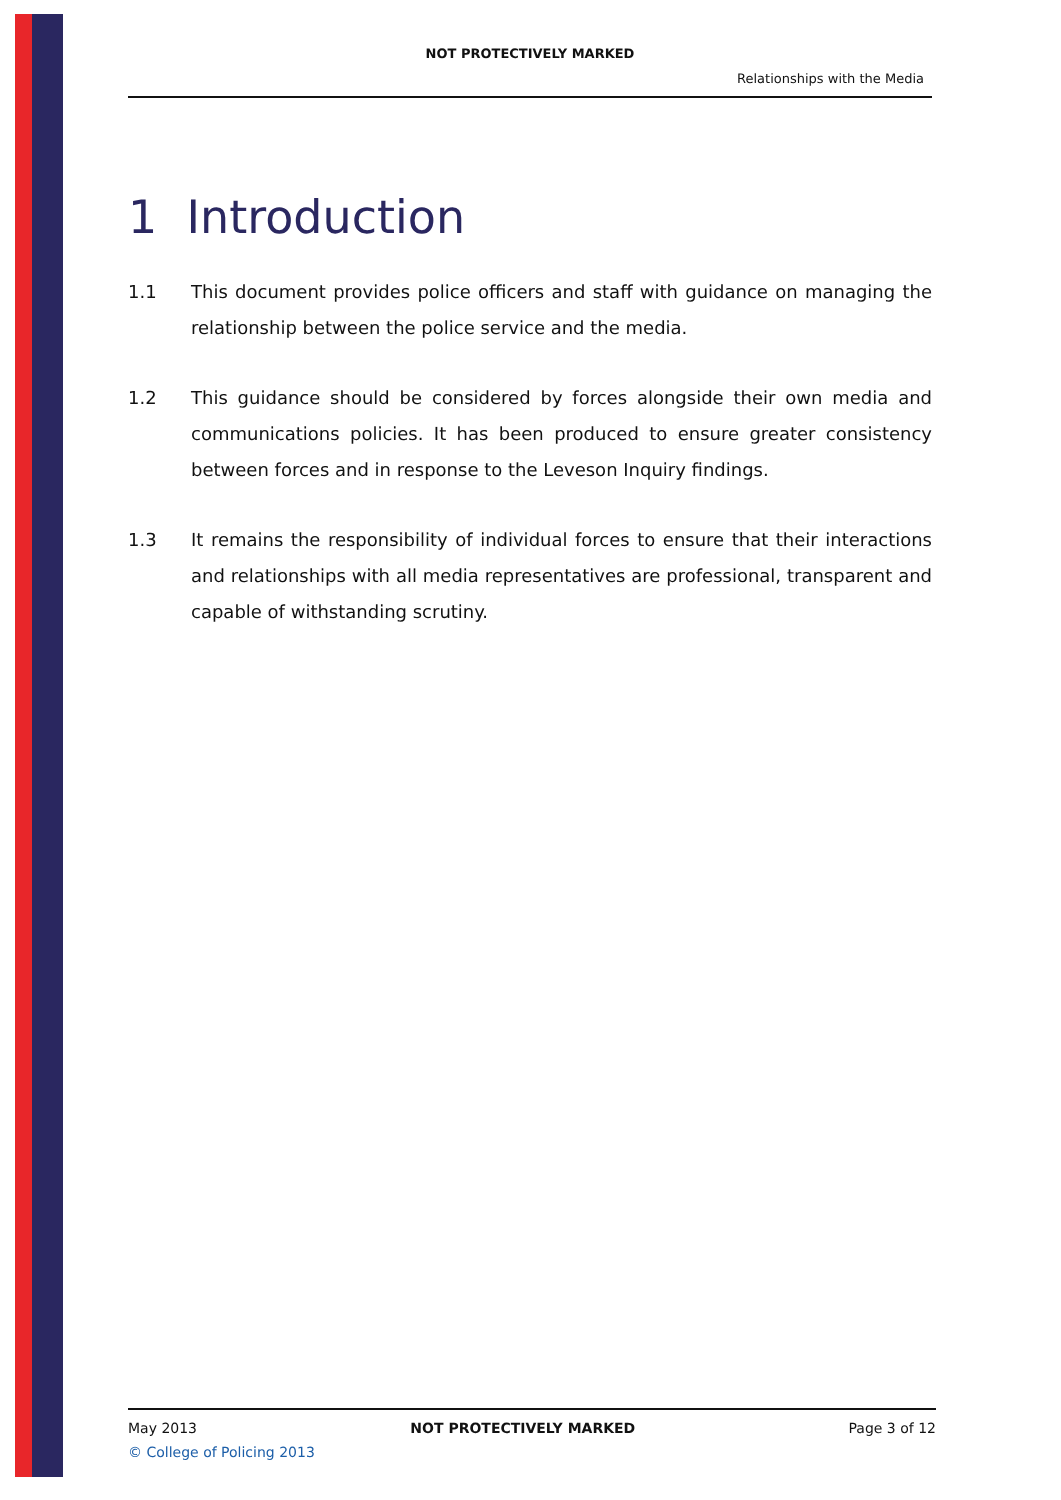NOT PROTECTIVELY MARKED
Relationships with the Media
1 Introduction
1.1 This document provides police officers and staff with guidance on managing the relationship between the police service and the media.
1.2 This guidance should be considered by forces alongside their own media and communications policies. It has been produced to ensure greater consistency between forces and in response to the Leveson Inquiry findings.
1.3 It remains the responsibility of individual forces to ensure that their interactions and relationships with all media representatives are professional, transparent and capable of withstanding scrutiny.
May 2013 NOT PROTECTIVELY MARKED Page 3 of 12
© College of Policing 2013